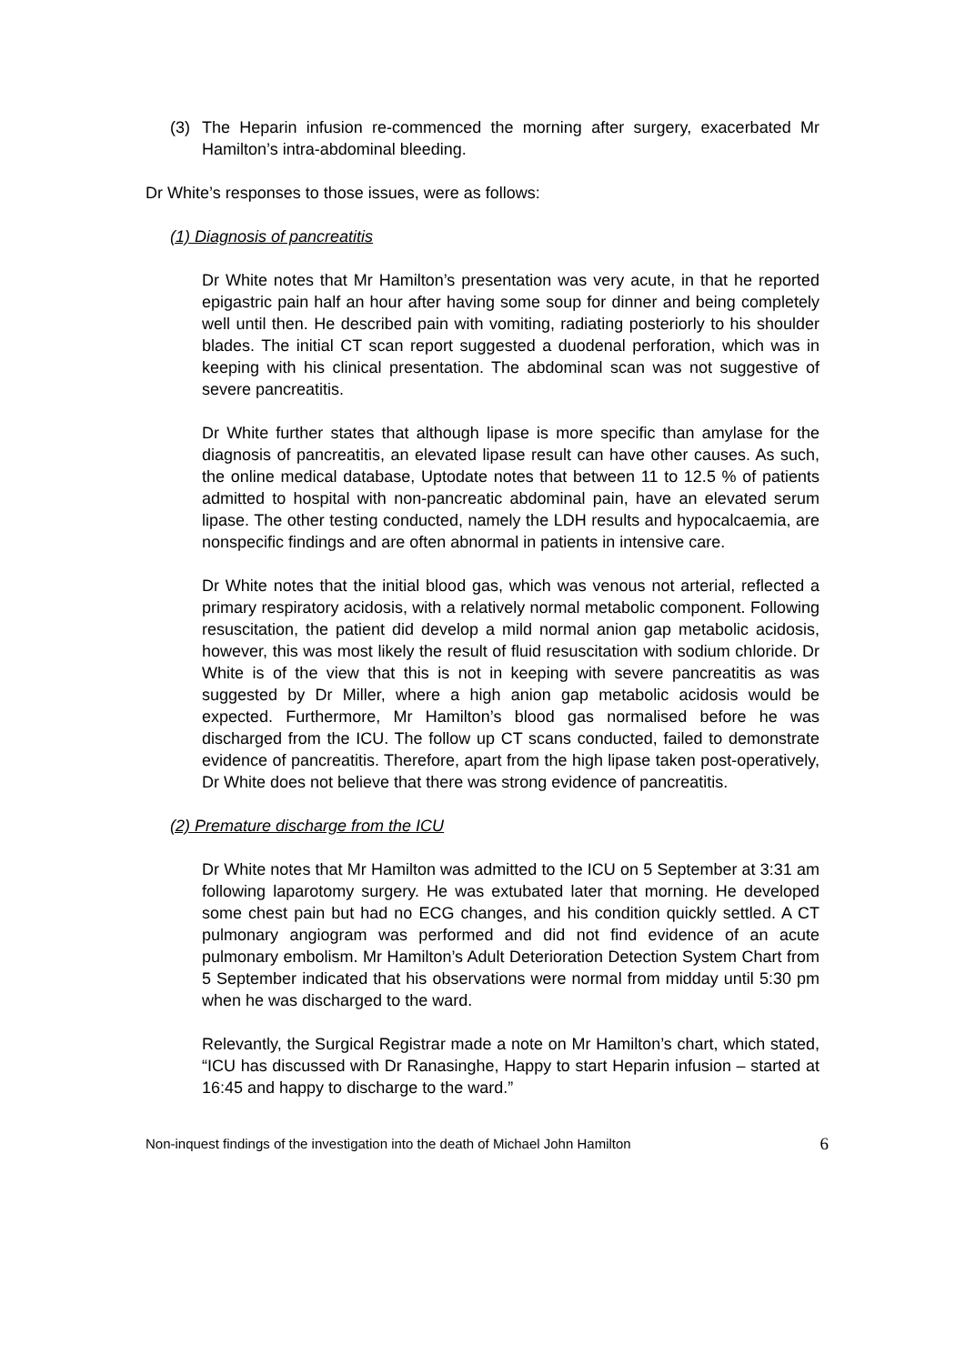(3) The Heparin infusion re-commenced the morning after surgery, exacerbated Mr Hamilton’s intra-abdominal bleeding.
Dr White’s responses to those issues, were as follows:
(1) Diagnosis of pancreatitis
Dr White notes that Mr Hamilton’s presentation was very acute, in that he reported epigastric pain half an hour after having some soup for dinner and being completely well until then. He described pain with vomiting, radiating posteriorly to his shoulder blades. The initial CT scan report suggested a duodenal perforation, which was in keeping with his clinical presentation. The abdominal scan was not suggestive of severe pancreatitis.
Dr White further states that although lipase is more specific than amylase for the diagnosis of pancreatitis, an elevated lipase result can have other causes. As such, the online medical database, Uptodate notes that between 11 to 12.5 % of patients admitted to hospital with non-pancreatic abdominal pain, have an elevated serum lipase. The other testing conducted, namely the LDH results and hypocalcaemia, are nonspecific findings and are often abnormal in patients in intensive care.
Dr White notes that the initial blood gas, which was venous not arterial, reflected a primary respiratory acidosis, with a relatively normal metabolic component. Following resuscitation, the patient did develop a mild normal anion gap metabolic acidosis, however, this was most likely the result of fluid resuscitation with sodium chloride. Dr White is of the view that this is not in keeping with severe pancreatitis as was suggested by Dr Miller, where a high anion gap metabolic acidosis would be expected. Furthermore, Mr Hamilton’s blood gas normalised before he was discharged from the ICU. The follow up CT scans conducted, failed to demonstrate evidence of pancreatitis. Therefore, apart from the high lipase taken post-operatively, Dr White does not believe that there was strong evidence of pancreatitis.
(2) Premature discharge from the ICU
Dr White notes that Mr Hamilton was admitted to the ICU on 5 September at 3:31 am following laparotomy surgery. He was extubated later that morning. He developed some chest pain but had no ECG changes, and his condition quickly settled. A CT pulmonary angiogram was performed and did not find evidence of an acute pulmonary embolism. Mr Hamilton’s Adult Deterioration Detection System Chart from 5 September indicated that his observations were normal from midday until 5:30 pm when he was discharged to the ward.
Relevantly, the Surgical Registrar made a note on Mr Hamilton’s chart, which stated, “ICU has discussed with Dr Ranasinghe, Happy to start Heparin infusion – started at 16:45 and happy to discharge to the ward.”
Non-inquest findings of the investigation into the death of Michael John Hamilton 6